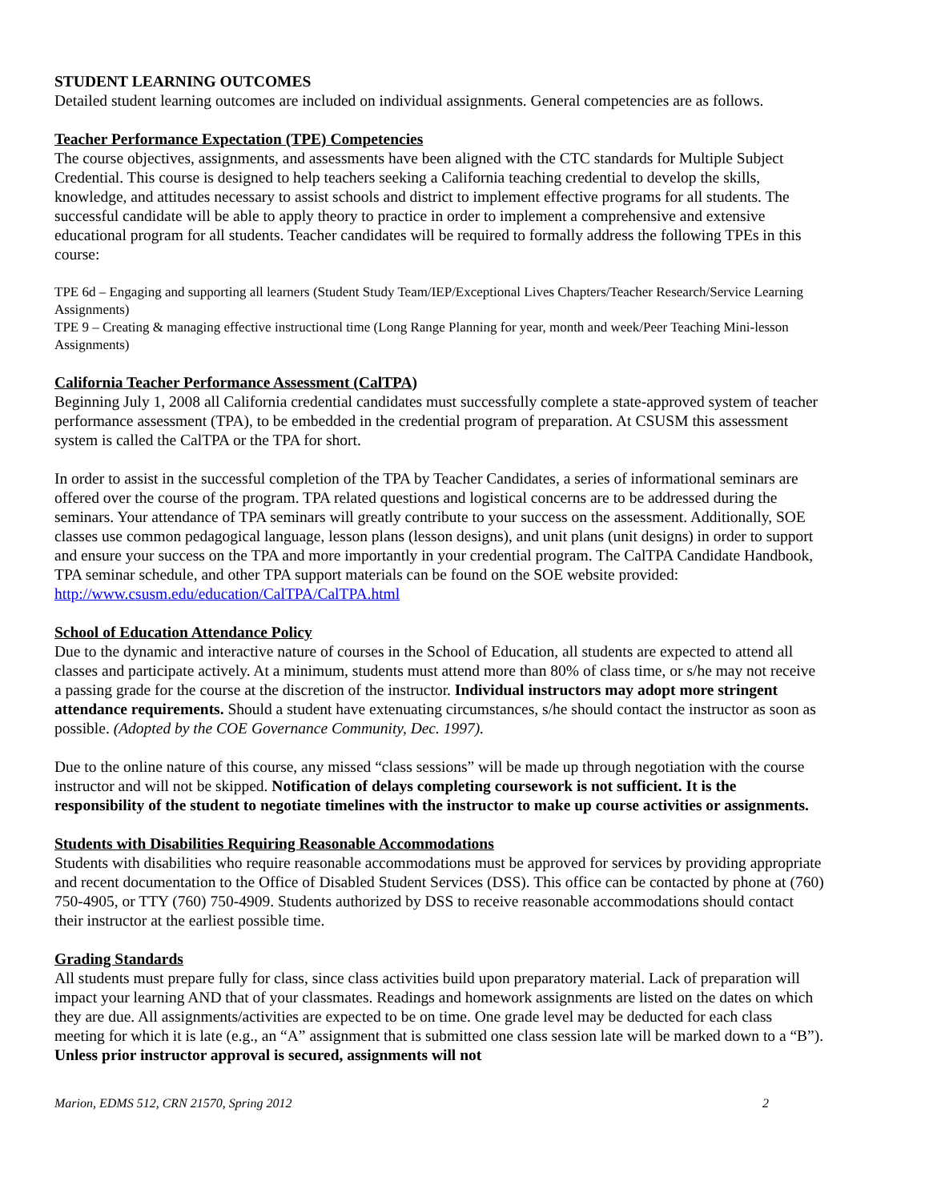STUDENT LEARNING OUTCOMES
Detailed student learning outcomes are included on individual assignments. General competencies are as follows.
Teacher Performance Expectation (TPE) Competencies
The course objectives, assignments, and assessments have been aligned with the CTC standards for Multiple Subject Credential. This course is designed to help teachers seeking a California teaching credential to develop the skills, knowledge, and attitudes necessary to assist schools and district to implement effective programs for all students. The successful candidate will be able to apply theory to practice in order to implement a comprehensive and extensive educational program for all students. Teacher candidates will be required to formally address the following TPEs in this course:
TPE 6d – Engaging and supporting all learners (Student Study Team/IEP/Exceptional Lives Chapters/Teacher Research/Service Learning Assignments)
TPE 9 – Creating & managing effective instructional time (Long Range Planning for year, month and week/Peer Teaching Mini-lesson Assignments)
California Teacher Performance Assessment (CalTPA)
Beginning July 1, 2008 all California credential candidates must successfully complete a state-approved system of teacher performance assessment (TPA), to be embedded in the credential program of preparation. At CSUSM this assessment system is called the CalTPA or the TPA for short.
In order to assist in the successful completion of the TPA by Teacher Candidates, a series of informational seminars are offered over the course of the program. TPA related questions and logistical concerns are to be addressed during the seminars. Your attendance of TPA seminars will greatly contribute to your success on the assessment. Additionally, SOE classes use common pedagogical language, lesson plans (lesson designs), and unit plans (unit designs) in order to support and ensure your success on the TPA and more importantly in your credential program. The CalTPA Candidate Handbook, TPA seminar schedule, and other TPA support materials can be found on the SOE website provided: http://www.csusm.edu/education/CalTPA/CalTPA.html
School of Education Attendance Policy
Due to the dynamic and interactive nature of courses in the School of Education, all students are expected to attend all classes and participate actively. At a minimum, students must attend more than 80% of class time, or s/he may not receive a passing grade for the course at the discretion of the instructor. Individual instructors may adopt more stringent attendance requirements. Should a student have extenuating circumstances, s/he should contact the instructor as soon as possible. (Adopted by the COE Governance Community, Dec. 1997).
Due to the online nature of this course, any missed “class sessions” will be made up through negotiation with the course instructor and will not be skipped. Notification of delays completing coursework is not sufficient. It is the responsibility of the student to negotiate timelines with the instructor to make up course activities or assignments.
Students with Disabilities Requiring Reasonable Accommodations
Students with disabilities who require reasonable accommodations must be approved for services by providing appropriate and recent documentation to the Office of Disabled Student Services (DSS). This office can be contacted by phone at (760) 750-4905, or TTY (760) 750-4909. Students authorized by DSS to receive reasonable accommodations should contact their instructor at the earliest possible time.
Grading Standards
All students must prepare fully for class, since class activities build upon preparatory material. Lack of preparation will impact your learning AND that of your classmates. Readings and homework assignments are listed on the dates on which they are due. All assignments/activities are expected to be on time. One grade level may be deducted for each class meeting for which it is late (e.g., an “A” assignment that is submitted one class session late will be marked down to a “B”). Unless prior instructor approval is secured, assignments will not
Marion, EDMS 512, CRN 21570, Spring 2012 2